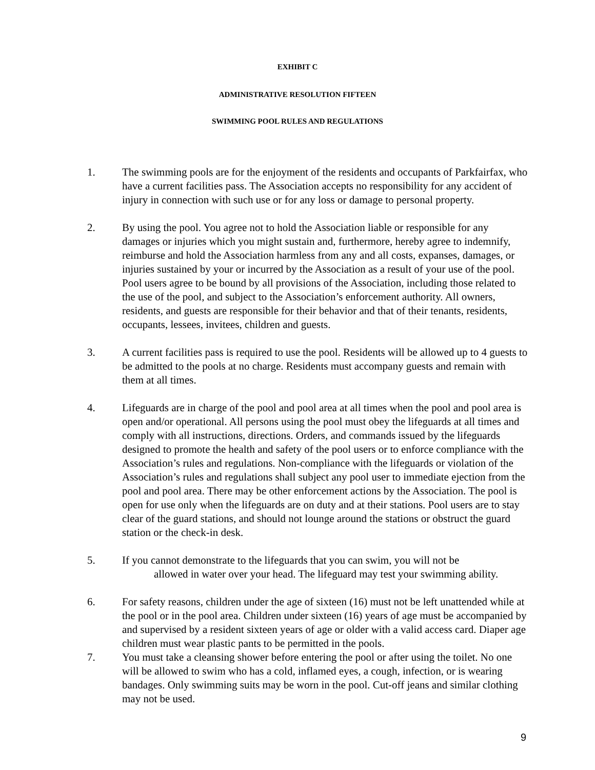EXHIBIT C
ADMINISTRATIVE RESOLUTION FIFTEEN
SWIMMING POOL RULES AND REGULATIONS
1. The swimming pools are for the enjoyment of the residents and occupants of Parkfairfax, who have a current facilities pass. The Association accepts no responsibility for any accident of injury in connection with such use or for any loss or damage to personal property.
2. By using the pool. You agree not to hold the Association liable or responsible for any damages or injuries which you might sustain and, furthermore, hereby agree to indemnify, reimburse and hold the Association harmless from any and all costs, expanses, damages, or injuries sustained by your or incurred by the Association as a result of your use of the pool. Pool users agree to be bound by all provisions of the Association, including those related to the use of the pool, and subject to the Association’s enforcement authority. All owners, residents, and guests are responsible for their behavior and that of their tenants, residents, occupants, lessees, invitees, children and guests.
3. A current facilities pass is required to use the pool. Residents will be allowed up to 4 guests to be admitted to the pools at no charge. Residents must accompany guests and remain with them at all times.
4. Lifeguards are in charge of the pool and pool area at all times when the pool and pool area is open and/or operational. All persons using the pool must obey the lifeguards at all times and comply with all instructions, directions. Orders, and commands issued by the lifeguards designed to promote the health and safety of the pool users or to enforce compliance with the Association’s rules and regulations. Non-compliance with the lifeguards or violation of the Association’s rules and regulations shall subject any pool user to immediate ejection from the pool and pool area. There may be other enforcement actions by the Association. The pool is open for use only when the lifeguards are on duty and at their stations. Pool users are to stay clear of the guard stations, and should not lounge around the stations or obstruct the guard station or the check-in desk.
5. If you cannot demonstrate to the lifeguards that you can swim, you will not be
allowed in water over your head. The lifeguard may test your swimming ability.
6. For safety reasons, children under the age of sixteen (16) must not be left unattended while at the pool or in the pool area. Children under sixteen (16) years of age must be accompanied by and supervised by a resident sixteen years of age or older with a valid access card. Diaper age children must wear plastic pants to be permitted in the pools.
7. You must take a cleansing shower before entering the pool or after using the toilet. No one will be allowed to swim who has a cold, inflamed eyes, a cough, infection, or is wearing bandages. Only swimming suits may be worn in the pool. Cut-off jeans and similar clothing may not be used.
9